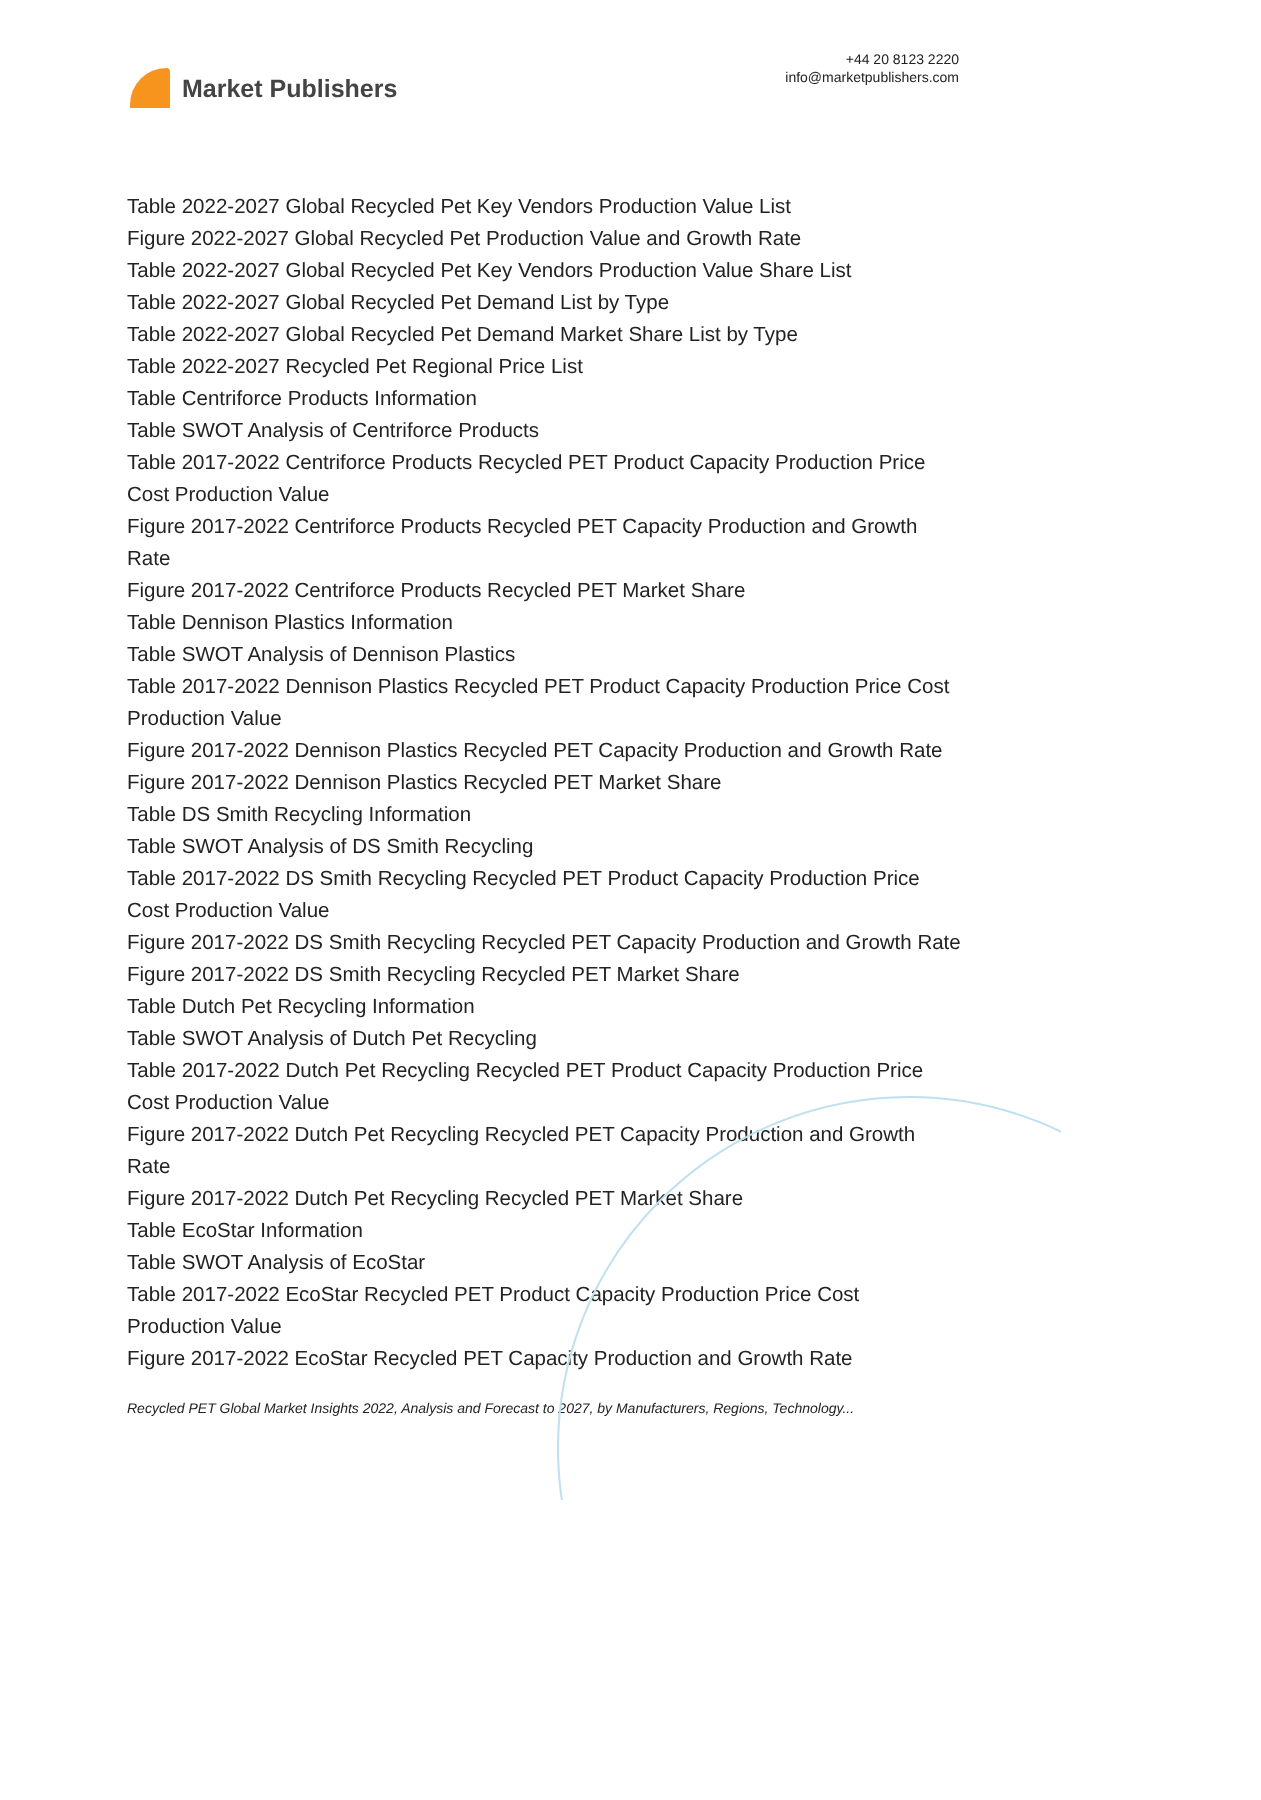Market Publishers
+44 20 8123 2220
info@marketpublishers.com
Table 2022-2027 Global Recycled Pet Key Vendors Production Value List
Figure 2022-2027 Global Recycled Pet Production Value and Growth Rate
Table 2022-2027 Global Recycled Pet Key Vendors Production Value Share List
Table 2022-2027 Global Recycled Pet Demand List by Type
Table 2022-2027 Global Recycled Pet Demand Market Share List by Type
Table 2022-2027 Recycled Pet Regional Price List
Table Centriforce Products Information
Table SWOT Analysis of Centriforce Products
Table 2017-2022 Centriforce Products Recycled PET Product Capacity Production Price Cost Production Value
Figure 2017-2022 Centriforce Products Recycled PET Capacity Production and Growth Rate
Figure 2017-2022 Centriforce Products Recycled PET Market Share
Table Dennison Plastics Information
Table SWOT Analysis of Dennison Plastics
Table 2017-2022 Dennison Plastics Recycled PET Product Capacity Production Price Cost Production Value
Figure 2017-2022 Dennison Plastics Recycled PET Capacity Production and Growth Rate
Figure 2017-2022 Dennison Plastics Recycled PET Market Share
Table DS Smith Recycling Information
Table SWOT Analysis of DS Smith Recycling
Table 2017-2022 DS Smith Recycling Recycled PET Product Capacity Production Price Cost Production Value
Figure 2017-2022 DS Smith Recycling Recycled PET Capacity Production and Growth Rate
Figure 2017-2022 DS Smith Recycling Recycled PET Market Share
Table Dutch Pet Recycling Information
Table SWOT Analysis of Dutch Pet Recycling
Table 2017-2022 Dutch Pet Recycling Recycled PET Product Capacity Production Price Cost Production Value
Figure 2017-2022 Dutch Pet Recycling Recycled PET Capacity Production and Growth Rate
Figure 2017-2022 Dutch Pet Recycling Recycled PET Market Share
Table EcoStar Information
Table SWOT Analysis of EcoStar
Table 2017-2022 EcoStar Recycled PET Product Capacity Production Price Cost Production Value
Figure 2017-2022 EcoStar Recycled PET Capacity Production and Growth Rate
Recycled PET Global Market Insights 2022, Analysis and Forecast to 2027, by Manufacturers, Regions, Technology...